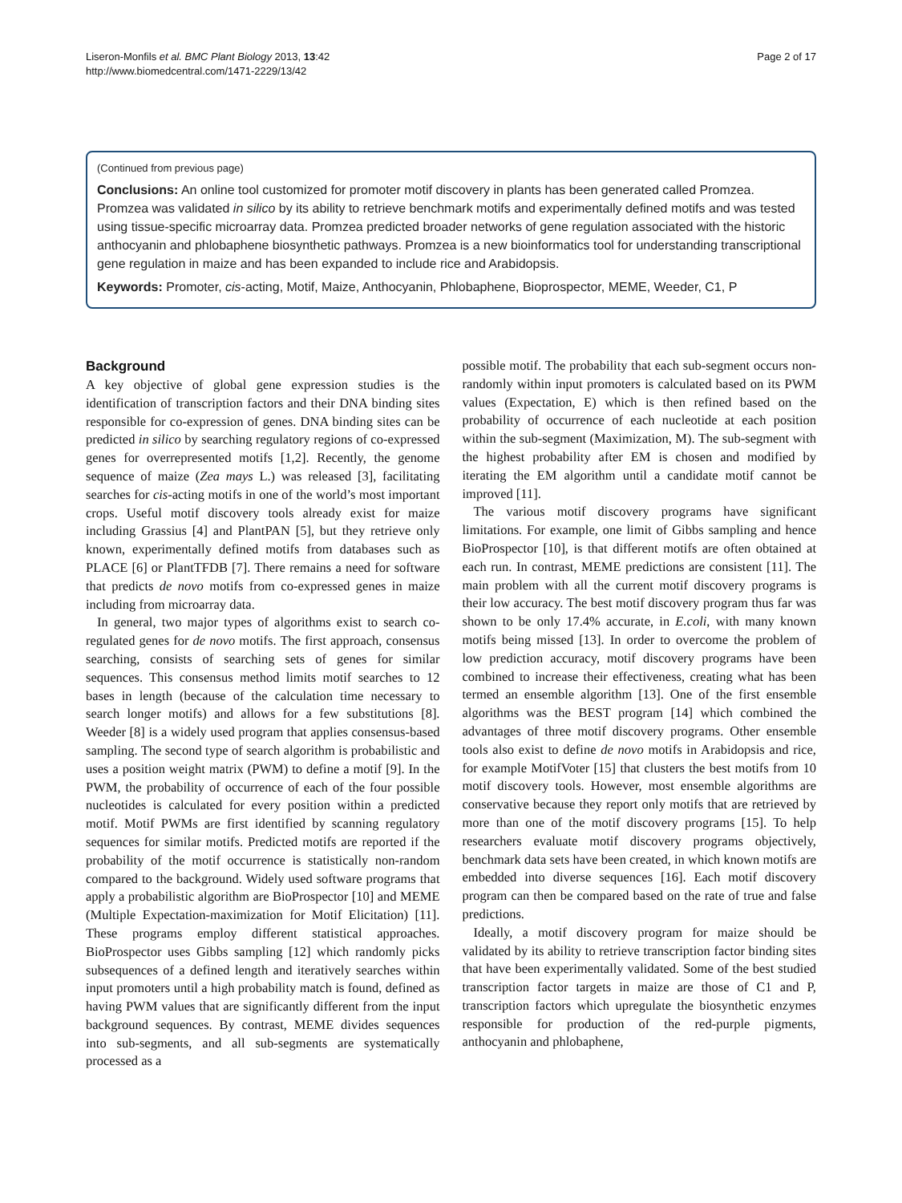Liseron-Monfils et al. BMC Plant Biology 2013, 13:42
http://www.biomedcentral.com/1471-2229/13/42
Page 2 of 17
(Continued from previous page)
Conclusions: An online tool customized for promoter motif discovery in plants has been generated called Promzea. Promzea was validated in silico by its ability to retrieve benchmark motifs and experimentally defined motifs and was tested using tissue-specific microarray data. Promzea predicted broader networks of gene regulation associated with the historic anthocyanin and phlobaphene biosynthetic pathways. Promzea is a new bioinformatics tool for understanding transcriptional gene regulation in maize and has been expanded to include rice and Arabidopsis.
Keywords: Promoter, cis-acting, Motif, Maize, Anthocyanin, Phlobaphene, Bioprospector, MEME, Weeder, C1, P
Background
A key objective of global gene expression studies is the identification of transcription factors and their DNA binding sites responsible for co-expression of genes. DNA binding sites can be predicted in silico by searching regulatory regions of co-expressed genes for overrepresented motifs [1,2]. Recently, the genome sequence of maize (Zea mays L.) was released [3], facilitating searches for cis-acting motifs in one of the world’s most important crops. Useful motif discovery tools already exist for maize including Grassius [4] and PlantPAN [5], but they retrieve only known, experimentally defined motifs from databases such as PLACE [6] or PlantTFDB [7]. There remains a need for software that predicts de novo motifs from co-expressed genes in maize including from microarray data.
In general, two major types of algorithms exist to search co-regulated genes for de novo motifs. The first approach, consensus searching, consists of searching sets of genes for similar sequences. This consensus method limits motif searches to 12 bases in length (because of the calculation time necessary to search longer motifs) and allows for a few substitutions [8]. Weeder [8] is a widely used program that applies consensus-based sampling. The second type of search algorithm is probabilistic and uses a position weight matrix (PWM) to define a motif [9]. In the PWM, the probability of occurrence of each of the four possible nucleotides is calculated for every position within a predicted motif. Motif PWMs are first identified by scanning regulatory sequences for similar motifs. Predicted motifs are reported if the probability of the motif occurrence is statistically non-random compared to the background. Widely used software programs that apply a probabilistic algorithm are BioProspector [10] and MEME (Multiple Expectation-maximization for Motif Elicitation) [11]. These programs employ different statistical approaches. BioProspector uses Gibbs sampling [12] which randomly picks subsequences of a defined length and iteratively searches within input promoters until a high probability match is found, defined as having PWM values that are significantly different from the input background sequences. By contrast, MEME divides sequences into sub-segments, and all sub-segments are systematically processed as a
possible motif. The probability that each sub-segment occurs non-randomly within input promoters is calculated based on its PWM values (Expectation, E) which is then refined based on the probability of occurrence of each nucleotide at each position within the sub-segment (Maximization, M). The sub-segment with the highest probability after EM is chosen and modified by iterating the EM algorithm until a candidate motif cannot be improved [11].
The various motif discovery programs have significant limitations. For example, one limit of Gibbs sampling and hence BioProspector [10], is that different motifs are often obtained at each run. In contrast, MEME predictions are consistent [11]. The main problem with all the current motif discovery programs is their low accuracy. The best motif discovery program thus far was shown to be only 17.4% accurate, in E.coli, with many known motifs being missed [13]. In order to overcome the problem of low prediction accuracy, motif discovery programs have been combined to increase their effectiveness, creating what has been termed an ensemble algorithm [13]. One of the first ensemble algorithms was the BEST program [14] which combined the advantages of three motif discovery programs. Other ensemble tools also exist to define de novo motifs in Arabidopsis and rice, for example MotifVoter [15] that clusters the best motifs from 10 motif discovery tools. However, most ensemble algorithms are conservative because they report only motifs that are retrieved by more than one of the motif discovery programs [15]. To help researchers evaluate motif discovery programs objectively, benchmark data sets have been created, in which known motifs are embedded into diverse sequences [16]. Each motif discovery program can then be compared based on the rate of true and false predictions.
Ideally, a motif discovery program for maize should be validated by its ability to retrieve transcription factor binding sites that have been experimentally validated. Some of the best studied transcription factor targets in maize are those of C1 and P, transcription factors which upregulate the biosynthetic enzymes responsible for production of the red-purple pigments, anthocyanin and phlobaphene,